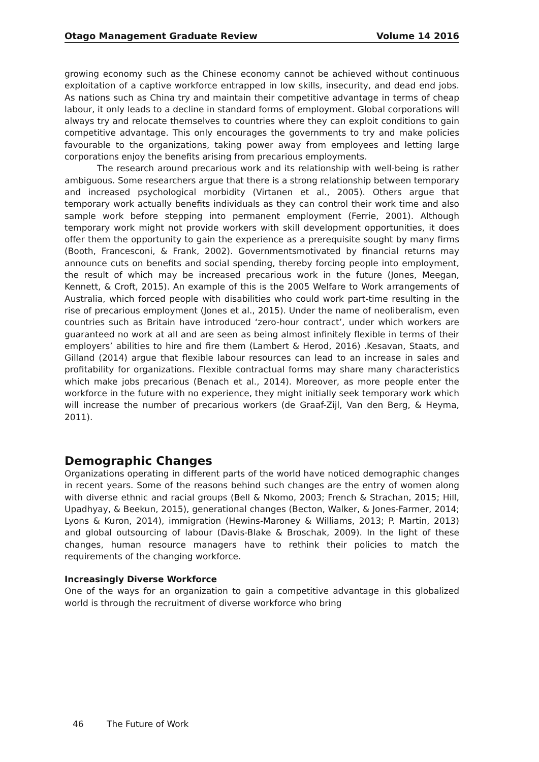Otago Management Graduate Review Volume 14 2016
growing economy such as the Chinese economy cannot be achieved without continuous exploitation of a captive workforce entrapped in low skills, insecurity, and dead end jobs. As nations such as China try and maintain their competitive advantage in terms of cheap labour, it only leads to a decline in standard forms of employment. Global corporations will always try and relocate themselves to countries where they can exploit conditions to gain competitive advantage. This only encourages the governments to try and make policies favourable to the organizations, taking power away from employees and letting large corporations enjoy the benefits arising from precarious employments.
The research around precarious work and its relationship with well-being is rather ambiguous. Some researchers argue that there is a strong relationship between temporary and increased psychological morbidity (Virtanen et al., 2005). Others argue that temporary work actually benefits individuals as they can control their work time and also sample work before stepping into permanent employment (Ferrie, 2001). Although temporary work might not provide workers with skill development opportunities, it does offer them the opportunity to gain the experience as a prerequisite sought by many firms (Booth, Francesconi, & Frank, 2002). Governmentsmotivated by financial returns may announce cuts on benefits and social spending, thereby forcing people into employment, the result of which may be increased precarious work in the future (Jones, Meegan, Kennett, & Croft, 2015). An example of this is the 2005 Welfare to Work arrangements of Australia, which forced people with disabilities who could work part-time resulting in the rise of precarious employment (Jones et al., 2015). Under the name of neoliberalism, even countries such as Britain have introduced ‘zero-hour contract’, under which workers are guaranteed no work at all and are seen as being almost infinitely flexible in terms of their employers’ abilities to hire and fire them (Lambert & Herod, 2016) .Kesavan, Staats, and Gilland (2014) argue that flexible labour resources can lead to an increase in sales and profitability for organizations. Flexible contractual forms may share many characteristics which make jobs precarious (Benach et al., 2014). Moreover, as more people enter the workforce in the future with no experience, they might initially seek temporary work which will increase the number of precarious workers (de Graaf-Zijl, Van den Berg, & Heyma, 2011).
Demographic Changes
Organizations operating in different parts of the world have noticed demographic changes in recent years. Some of the reasons behind such changes are the entry of women along with diverse ethnic and racial groups (Bell & Nkomo, 2003; French & Strachan, 2015; Hill, Upadhyay, & Beekun, 2015), generational changes (Becton, Walker, & Jones-Farmer, 2014; Lyons & Kuron, 2014), immigration (Hewins-Maroney & Williams, 2013; P. Martin, 2013) and global outsourcing of labour (Davis-Blake & Broschak, 2009). In the light of these changes, human resource managers have to rethink their policies to match the requirements of the changing workforce.
Increasingly Diverse Workforce
One of the ways for an organization to gain a competitive advantage in this globalized world is through the recruitment of diverse workforce who bring
46 The Future of Work